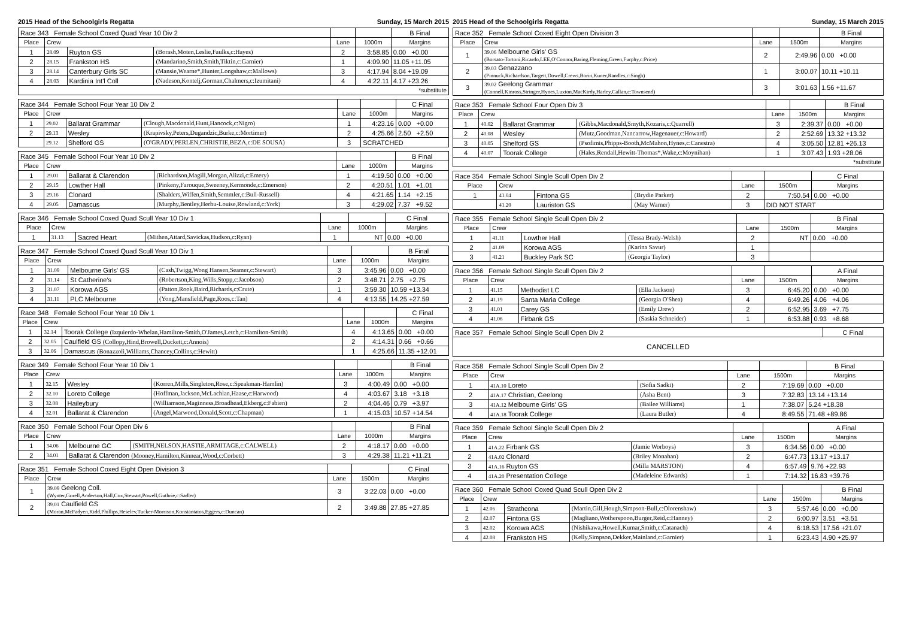2015 Head of the Schoolgirls Regatta Sunday, 15 March 2015
| Race 343 Female School Coxed Quad Year 10 Div 2 | | | | | | B Final |
| Place | Crew | | | Lane | 1000m | Margins |
| 1 | 28.09 | Ruyton GS | (Borash,Moten,Leslie,Faulks,c:Hayes) | 2 | 3:58.85 | 0.00 +0.00 |
| 2 | 28.15 | Frankston HS | (Mandarino,Smith,Smith,Tiktin,c:Garnier) | 1 | 4:09.90 | 11.05 +11.05 |
| 3 | 28.14 | Canterbury Girls SC | (Mansie,Wearne*,Hunter,Longshaw,c:Mallows) | 3 | 4:17.94 | 8.04 +19.09 |
| 4 | 28.03 | Kardinia Int'l Coll | (Nadeson,Kontelj,Gorman,Chalmers,c:Izumitani) | 4 | 4:22.11 | 4.17 +23.26 |
| *substitute | | | | | | |
| Race 344 Female School Four Year 10 Div 2 | | | | | | C Final |
| Place | Crew | | | Lane | 1000m | Margins |
| 1 | 29.02 | Ballarat Grammar | (Clough,Macdonald,Hunt,Hancock,c:Nigro) | 1 | 4:23.16 | 0.00 +0.00 |
| 2 | 29.13 | Wesley | (Krapivsky,Peters,Dugandzic,Burke,c:Mortimer) | 2 | 4:25.66 | 2.50 +2.50 |
| | 29.12 | Shelford GS | (O'GRADY,PERLEN,CHRISTIE,BEZA,c:DE SOUSA) | 3 | SCRATCHED | |
| Race 345 Female School Four Year 10 Div 2 | | | | | | B Final |
| Place | Crew | | | Lane | 1000m | Margins |
| 1 | 29.01 | Ballarat & Clarendon | (Richardson,Magill,Morgan,Alizzi,c:Emery) | 1 | 4:19.50 | 0.00 +0.00 |
| 2 | 29.15 | Lowther Hall | (Pinkeny,Farouque,Sweeney,Kermonde,c:Emerson) | 2 | 4:20.51 | 1.01 +1.01 |
| 3 | 29.16 | Clonard | (Shalders,Wiffen,Smith,Semmler,c:Bull-Russell) | 4 | 4:21.65 | 1.14 +2.15 |
| 4 | 29.05 | Damascus | (Murphy,Bentley,Herbu-Louise,Rowland,c:York) | 3 | 4:29.02 | 7.37 +9.52 |
| Race 346 Female School Coxed Quad Scull Year 10 Div 1 | | | | | | C Final |
| Place | Crew | | | Lane | 1000m | Margins |
| 1 | 31.13 | Sacred Heart | (Mithen,Attard,Savickas,Hudson,c:Ryan) | 1 | NT | 0.00 +0.00 |
| Race 347 Female School Coxed Quad Scull Year 10 Div 1 | | | | | | B Final |
| Place | Crew | | | Lane | 1000m | Margins |
| 1 | 31.09 | Melbourne Girls' GS | (Cash,Twigg,Wong Hansen,Seamer,c:Stewart) | 3 | 3:45.96 | 0.00 +0.00 |
| 2 | 31.14 | St Catherine's | (Robertson,King,Wills,Stopp,c:Jacobson) | 2 | 3:48.71 | 2.75 +2.75 |
| 3 | 31.07 | Korowa AGS | (Patton,Rook,Baird,Richards,c:Crute) | 1 | 3:59.30 | 10.59 +13.34 |
| 4 | 31.11 | PLC Melbourne | (Yong,Mansfield,Page,Roos,c:Tan) | 4 | 4:13.55 | 14.25 +27.59 |
| Race 348 Female School Four Year 10 Div 1 | | | | | C Final |
| Place | Crew | | Lane | 1000m | Margins |
| 1 | 32.14 | Toorak College (Izquierdo-Whelan,Hamilton-Smith,O'James,Letch,c:Hamilton-Smith) | 4 | 4:13.65 | 0.00 +0.00 |
| 2 | 32.05 | Caulfield GS (Collopy,Hind,Browell,Duckett,c:Annois) | 2 | 4:14.31 | 0.66 +0.66 |
| 3 | 32.06 | Damascus (Bonazzoli,Williams,Chancey,Collins,c:Hewitt) | 1 | 4:25.66 | 11.35 +12.01 |
| Race 349 Female School Four Year 10 Div 1 | | | | | | B Final |
| Place | Crew | | | Lane | 1000m | Margins |
| 1 | 32.15 | Wesley | (Korren,Mills,Singleton,Rose,c:Speakman-Hamlin) | 3 | 4:00.49 | 0.00 +0.00 |
| 2 | 32.10 | Loreto College | (Hoffman,Jackson,McLachlan,Haase,c:Harwood) | 4 | 4:03.67 | 3.18 +3.18 |
| 3 | 32.08 | Haileybury | (Williamson,Maginness,Broadhead,Ekberg,c:Fabien) | 2 | 4:04.46 | 0.79 +3.97 |
| 4 | 32.01 | Ballarat & Clarendon | (Angel,Marwood,Donald,Scott,c:Chapman) | 1 | 4:15.03 | 10.57 +14.54 |
| Race 350 Female School Four Open Div 6 | | | | | | B Final |
| Place | Crew | | | Lane | 1000m | Margins |
| 1 | 34.06 | Melbourne GC | (SMITH,NELSON,HASTIE,ARMITAGE,c:CALWELL) | 2 | 4:18.17 | 0.00 +0.00 |
| 2 | 34.01 | Ballarat & Clarendon (Mooney,Hamilton,Kinnear,Wood,c:Corbett) | | 3 | 4:29.38 | 11.21 +11.21 |
| Race 351 Female School Coxed Eight Open Division 3 | | | | C Final |
| Place | Crew | Lane | 1500m | Margins |
| 1 | 39.09 Geelong Coll. (Wynter,Gorell,Anderson,Hall,Cox,Stewart,Powell,Guthrie,c:Sadler) | 3 | 3:22.03 | 0.00 +0.00 |
| 2 | 39.01 Caulfield GS (Moran,McFadyen,Kidd,Phillips,Heselev,Tucker-Morrison,Konstantatos,Eggers,c:Duncan) | 2 | 3:49.88 | 27.85 +27.85 |
2015 Head of the Schoolgirls Regatta Sunday, 15 March 2015
| Race 352 Female School Coxed Eight Open Division 3 | | | | B Final |
| Place | Crew | Lane | 1500m | Margins |
| 1 | 39.06 Melbourne Girls' GS (Borsato-Tortoni,Ricardo,LEE,O'Connor,Baring,Fleming,Green,Furphy,c:Price) | 2 | 2:49.96 | 0.00 +0.00 |
| 2 | 39.03 Genazzano (Pinnuck,Richardson,Targett,Dowell,Crews,Borin,Kuner,Randles,c:Singh) | 1 | 3:00.07 | 10.11 +10.11 |
| 3 | 39.02 Geelong Grammar (Connell,Kinross,Stringer,Hynes,Luxton,MacKirdy,Harley,Callan,c:Townsend) | 3 | 3:01.63 | 1.56 +11.67 |
| Race 353 Female School Four Open Div 3 | | | | | | B Final |
| Place | Crew | | | Lane | 1500m | Margins |
| 1 | 40.02 | Ballarat Grammar | (Gibbs,Macdonald,Smyth,Kozaris,c:Quarrell) | 3 | 2:39.37 | 0.00 +0.00 |
| 2 | 40.08 | Wesley | (Mutz,Goodman,Nancarrow,Hagenauer,c:Howard) | 2 | 2:52.69 | 13.32 +13.32 |
| 3 | 40.05 | Shelford GS | (Psofimis,Phipps-Booth,McMahon,Hynes,c:Canestra) | 4 | 3:05.50 | 12.81 +26.13 |
| 4 | 40.07 | Toorak College | (Hales,Rendall,Hewitt-Thomas*,Wake,c:Moynihan) | 1 | 3:07.43 | 1.93 +28.06 |
| *substitute | | | | | | |
| Race 354 Female School Single Scull Open Div 2 | | | | | | C Final |
| Place | Crew | | | Lane | 1500m | Margins |
| 1 | 41.04 | Fintona GS | (Brydie Parker) | 2 | 7:50.54 | 0.00 +0.00 |
| | 41.20 | Lauriston GS | (May Warner) | 3 | DID NOT START | |
| Race 355 Female School Single Scull Open Div 2 | | | | | | B Final |
| Place | Crew | | | Lane | 1500m | Margins |
| 1 | 41.11 | Lowther Hall | (Tessa Brady-Welsh) | 2 | NT | 0.00 +0.00 |
| 2 | 41.09 | Korowa AGS | (Karina Savur) | 1 | | |
| 3 | 41.21 | Buckley Park SC | (Georgia Taylor) | 3 | | |
| Race 356 Female School Single Scull Open Div 2 | | | | | | A Final |
| Place | Crew | | | Lane | 1500m | Margins |
| 1 | 41.15 | Methodist LC | (Ella Jackson) | 3 | 6:45.20 | 0.00 +0.00 |
| 2 | 41.19 | Santa Maria College | (Georgia O'Shea) | 4 | 6:49.26 | 4.06 +4.06 |
| 3 | 41.01 | Carey GS | (Emily Drew) | 2 | 6:52.95 | 3.69 +7.75 |
| 4 | 41.06 | Firbank GS | (Saskia Schneider) | 1 | 6:53.88 | 0.93 +8.68 |
| Race 357 Female School Single Scull Open Div 2 | C Final |
| CANCELLED | |
| Race 358 Female School Single Scull Open Div 2 | | | | | B Final |
| Place | Crew | | Lane | 1500m | Margins |
| 1 | 41A.10 Loreto | (Sofia Sadki) | 2 | 7:19.69 | 0.00 +0.00 |
| 2 | 41A.17 Christian, Geelong | (Asha Bent) | 3 | 7:32.83 | 13.14 +13.14 |
| 3 | 41A.12 Melbourne Girls' GS | (Bailee Williams) | 1 | 7:38.07 | 5.24 +18.38 |
| 4 | 41A.18 Toorak College | (Laura Butler) | 4 | 8:49.55 | 71.48 +89.86 |
| Race 359 Female School Single Scull Open Div 2 | | | | | A Final |
| Place | Crew | | Lane | 1500m | Margins |
| 1 | 41A.22 Firbank GS | (Jamie Worboys) | 3 | 6:34.56 | 0.00 +0.00 |
| 2 | 41A.02 Clonard | (Briley Monahan) | 2 | 6:47.73 | 13.17 +13.17 |
| 3 | 41A.16 Ruyton GS | (Milla MARSTON) | 4 | 6:57.49 | 9.76 +22.93 |
| 4 | 41A.20 Presentation College | (Madeleine Edwards) | 1 | 7:14.32 | 16.83 +39.76 |
| Race 360 Female School Coxed Quad Scull Open Div 2 | | | | | | B Final |
| Place | Crew | | | Lane | 1500m | Margins |
| 1 | 42.06 | Strathcona | (Martin,Gill,Hough,Simpson-Bull,c:Olorenshaw) | 3 | 5:57.46 | 0.00 +0.00 |
| 2 | 42.07 | Fintona GS | (Magliano,Wotherspoon,Burger,Reid,c:Hanney) | 2 | 6:00.97 | 3.51 +3.51 |
| 3 | 42.02 | Korowa AGS | (Nishikawa,Howell,Kumar,Smith,c:Catanach) | 4 | 6:18.53 | 17.56 +21.07 |
| 4 | 42.08 | Frankston HS | (Kelly,Simpson,Dekker,Mainland,c:Garnier) | 1 | 6:23.43 | 4.90 +25.97 |